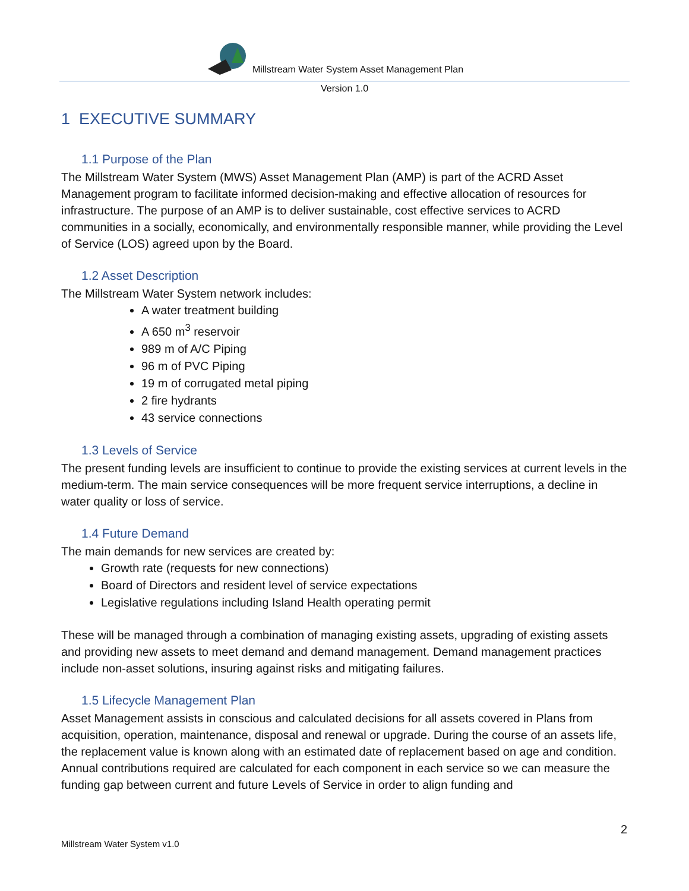Millstream Water System Asset Management Plan
Version 1.0
1 EXECUTIVE SUMMARY
1.1 Purpose of the Plan
The Millstream Water System (MWS) Asset Management Plan (AMP) is part of the ACRD Asset Management program to facilitate informed decision-making and effective allocation of resources for infrastructure. The purpose of an AMP is to deliver sustainable, cost effective services to ACRD communities in a socially, economically, and environmentally responsible manner, while providing the Level of Service (LOS) agreed upon by the Board.
1.2 Asset Description
The Millstream Water System network includes:
A water treatment building
A 650 m<sup>3</sup> reservoir
989 m of A/C Piping
96 m of PVC Piping
19 m of corrugated metal piping
2 fire hydrants
43 service connections
1.3 Levels of Service
The present funding levels are insufficient to continue to provide the existing services at current levels in the medium-term. The main service consequences will be more frequent service interruptions, a decline in water quality or loss of service.
1.4 Future Demand
The main demands for new services are created by:
Growth rate (requests for new connections)
Board of Directors and resident level of service expectations
Legislative regulations including Island Health operating permit
These will be managed through a combination of managing existing assets, upgrading of existing assets and providing new assets to meet demand and demand management. Demand management practices include non-asset solutions, insuring against risks and mitigating failures.
1.5 Lifecycle Management Plan
Asset Management assists in conscious and calculated decisions for all assets covered in Plans from acquisition, operation, maintenance, disposal and renewal or upgrade. During the course of an assets life, the replacement value is known along with an estimated date of replacement based on age and condition. Annual contributions required are calculated for each component in each service so we can measure the funding gap between current and future Levels of Service in order to align funding and
2
Millstream Water System v1.0